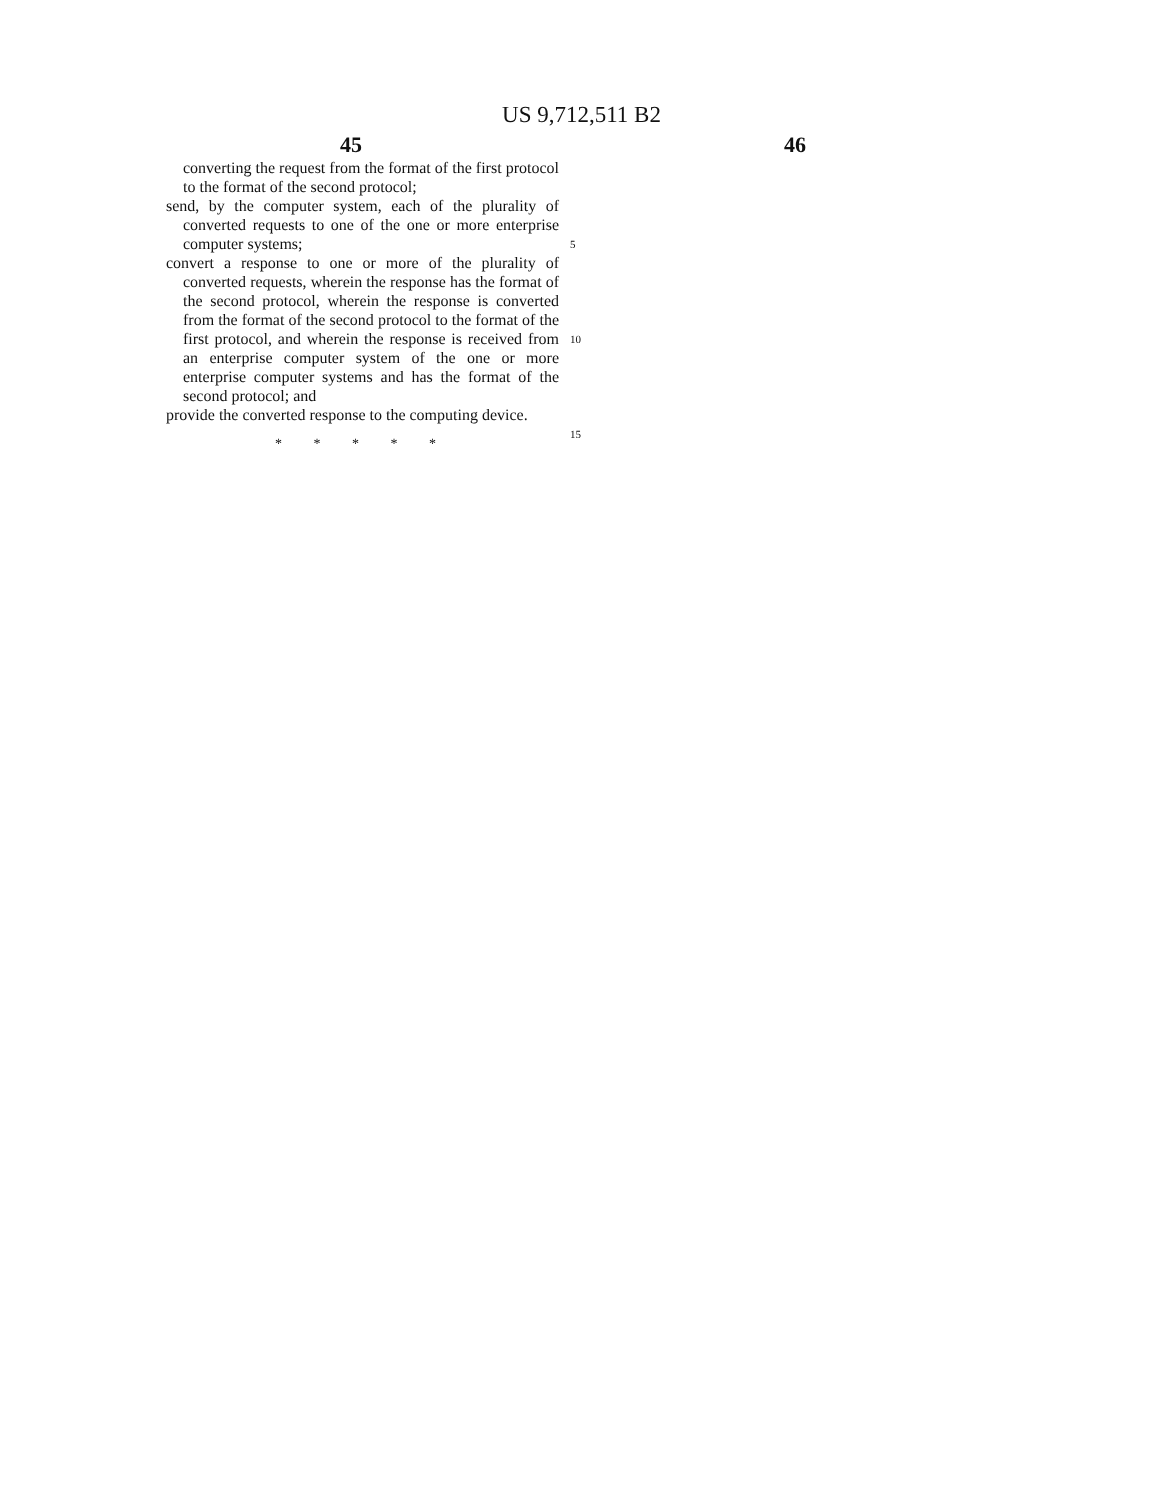US 9,712,511 B2
45 46
converting the request from the format of the first protocol to the format of the second protocol;
send, by the computer system, each of the plurality of converted requests to one of the one or more enterprise computer systems;
convert a response to one or more of the plurality of converted requests, wherein the response has the format of the second protocol, wherein the response is converted from the format of the second protocol to the format of the first protocol, and wherein the response is received from an enterprise computer system of the one or more enterprise computer systems and has the format of the second protocol; and
provide the converted response to the computing device.
* * * * *
5
10
15